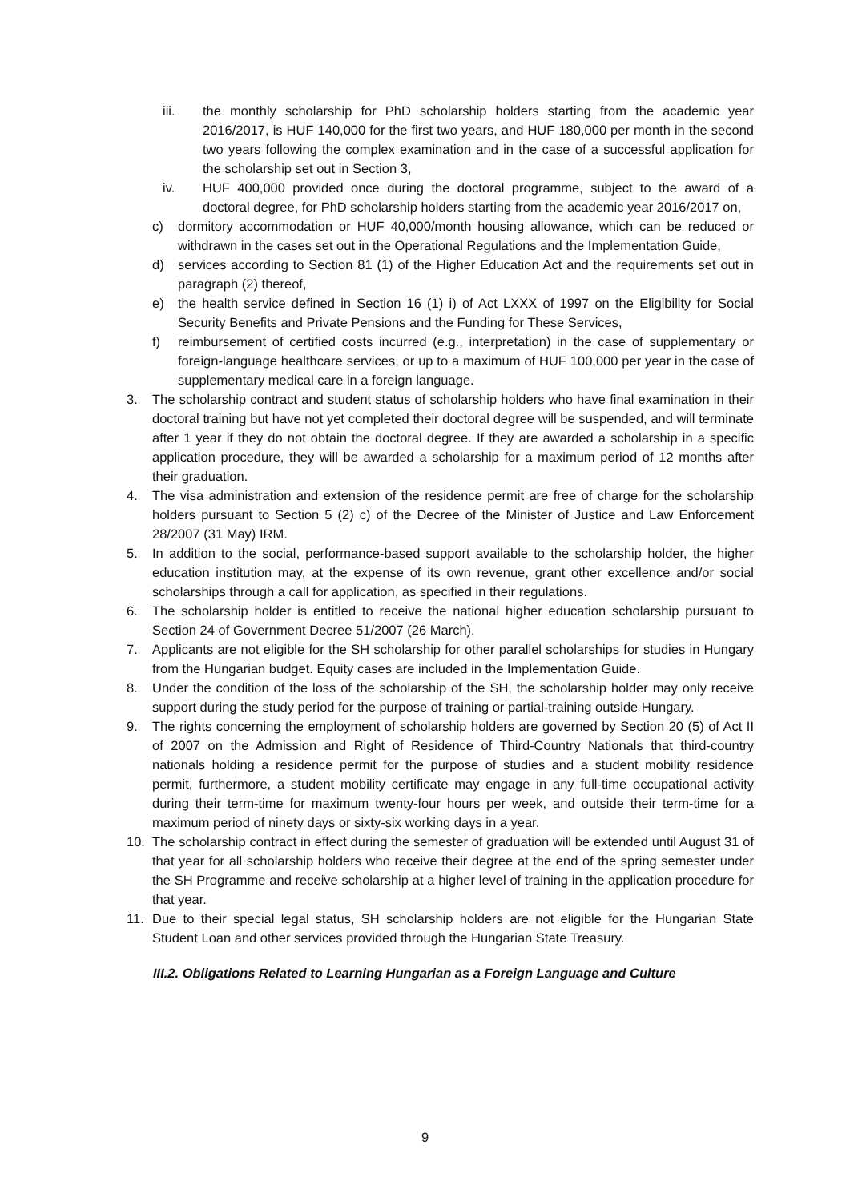iii. the monthly scholarship for PhD scholarship holders starting from the academic year 2016/2017, is HUF 140,000 for the first two years, and HUF 180,000 per month in the second two years following the complex examination and in the case of a successful application for the scholarship set out in Section 3,
iv. HUF 400,000 provided once during the doctoral programme, subject to the award of a doctoral degree, for PhD scholarship holders starting from the academic year 2016/2017 on,
c) dormitory accommodation or HUF 40,000/month housing allowance, which can be reduced or withdrawn in the cases set out in the Operational Regulations and the Implementation Guide,
d) services according to Section 81 (1) of the Higher Education Act and the requirements set out in paragraph (2) thereof,
e) the health service defined in Section 16 (1) i) of Act LXXX of 1997 on the Eligibility for Social Security Benefits and Private Pensions and the Funding for These Services,
f) reimbursement of certified costs incurred (e.g., interpretation) in the case of supplementary or foreign-language healthcare services, or up to a maximum of HUF 100,000 per year in the case of supplementary medical care in a foreign language.
3. The scholarship contract and student status of scholarship holders who have final examination in their doctoral training but have not yet completed their doctoral degree will be suspended, and will terminate after 1 year if they do not obtain the doctoral degree. If they are awarded a scholarship in a specific application procedure, they will be awarded a scholarship for a maximum period of 12 months after their graduation.
4. The visa administration and extension of the residence permit are free of charge for the scholarship holders pursuant to Section 5 (2) c) of the Decree of the Minister of Justice and Law Enforcement 28/2007 (31 May) IRM.
5. In addition to the social, performance-based support available to the scholarship holder, the higher education institution may, at the expense of its own revenue, grant other excellence and/or social scholarships through a call for application, as specified in their regulations.
6. The scholarship holder is entitled to receive the national higher education scholarship pursuant to Section 24 of Government Decree 51/2007 (26 March).
7. Applicants are not eligible for the SH scholarship for other parallel scholarships for studies in Hungary from the Hungarian budget. Equity cases are included in the Implementation Guide.
8. Under the condition of the loss of the scholarship of the SH, the scholarship holder may only receive support during the study period for the purpose of training or partial-training outside Hungary.
9. The rights concerning the employment of scholarship holders are governed by Section 20 (5) of Act II of 2007 on the Admission and Right of Residence of Third-Country Nationals that third-country nationals holding a residence permit for the purpose of studies and a student mobility residence permit, furthermore, a student mobility certificate may engage in any full-time occupational activity during their term-time for maximum twenty-four hours per week, and outside their term-time for a maximum period of ninety days or sixty-six working days in a year.
10. The scholarship contract in effect during the semester of graduation will be extended until August 31 of that year for all scholarship holders who receive their degree at the end of the spring semester under the SH Programme and receive scholarship at a higher level of training in the application procedure for that year.
11. Due to their special legal status, SH scholarship holders are not eligible for the Hungarian State Student Loan and other services provided through the Hungarian State Treasury.
III.2. Obligations Related to Learning Hungarian as a Foreign Language and Culture
9